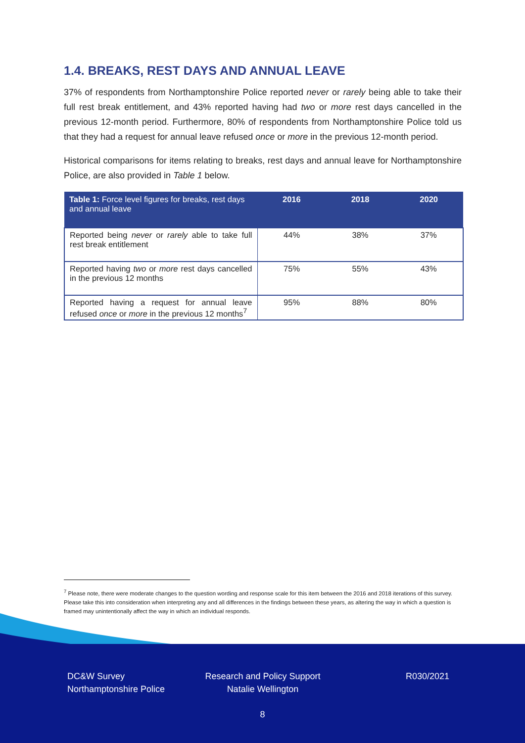1.4. BREAKS, REST DAYS AND ANNUAL LEAVE
37% of respondents from Northamptonshire Police reported never or rarely being able to take their full rest break entitlement, and 43% reported having had two or more rest days cancelled in the previous 12-month period. Furthermore, 80% of respondents from Northamptonshire Police told us that they had a request for annual leave refused once or more in the previous 12-month period.
Historical comparisons for items relating to breaks, rest days and annual leave for Northamptonshire Police, are also provided in Table 1 below.
| Table 1: Force level figures for breaks, rest days and annual leave | 2016 | 2018 | 2020 |
| --- | --- | --- | --- |
| Reported being never or rarely able to take full rest break entitlement | 44% | 38% | 37% |
| Reported having two or more rest days cancelled in the previous 12 months | 75% | 55% | 43% |
| Reported having a request for annual leave refused once or more in the previous 12 months<sup>7</sup> | 95% | 88% | 80% |
<sup>7</sup> Please note, there were moderate changes to the question wording and response scale for this item between the 2016 and 2018 iterations of this survey. Please take this into consideration when interpreting any and all differences in the findings between these years, as altering the way in which a question is framed may unintentionally affect the way in which an individual responds.
DC&W Survey
Northamptonshire Police
Research and Policy Support
Natalie Wellington
R030/2021
8